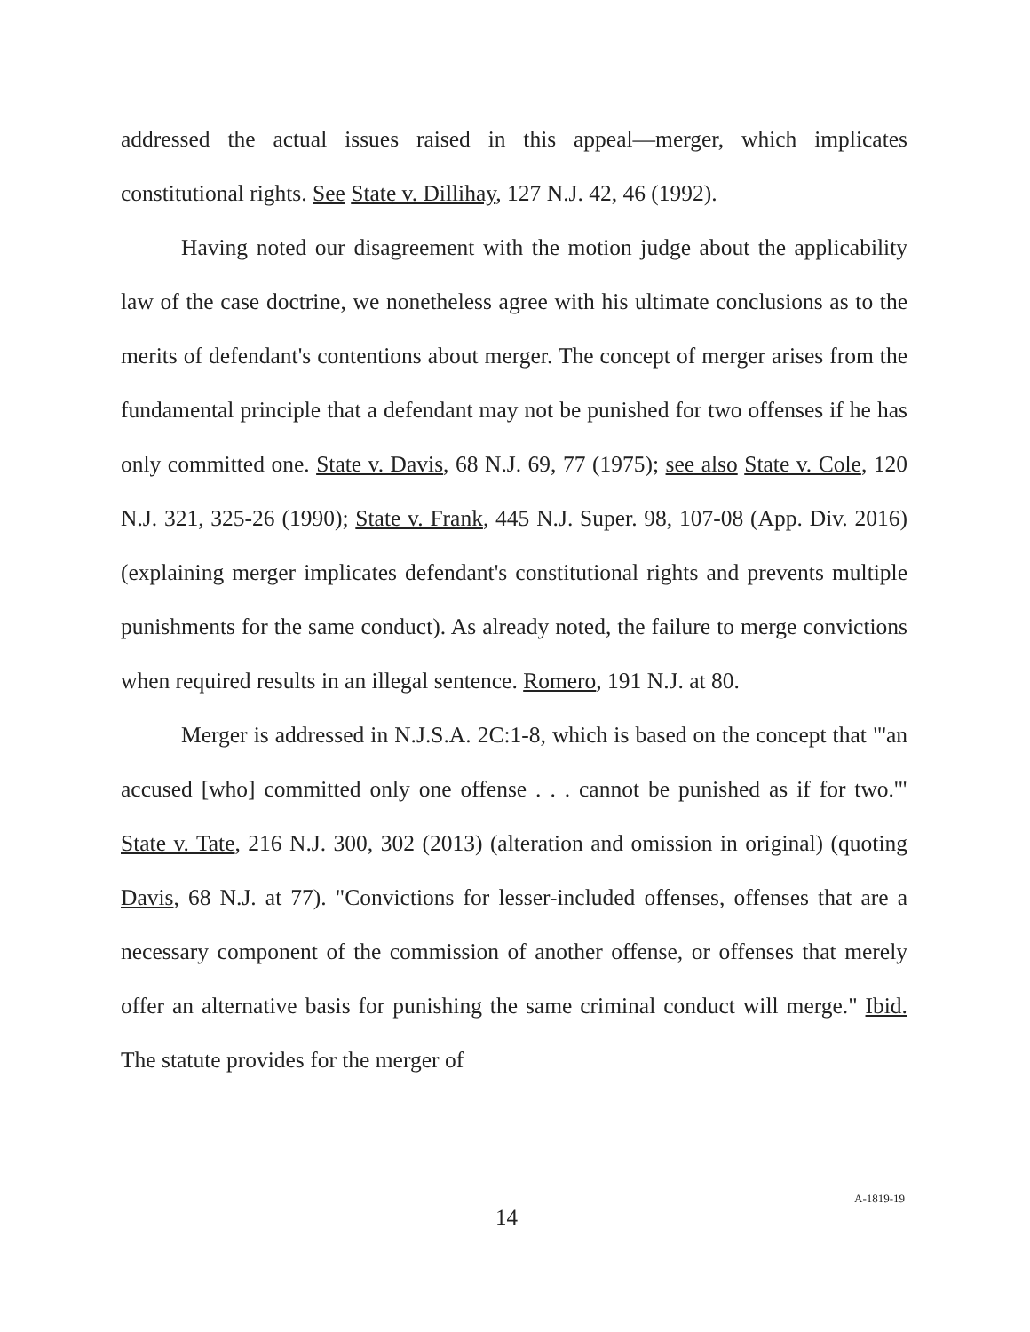addressed the actual issues raised in this appeal—merger, which implicates constitutional rights. See State v. Dillihay, 127 N.J. 42, 46 (1992).
Having noted our disagreement with the motion judge about the applicability law of the case doctrine, we nonetheless agree with his ultimate conclusions as to the merits of defendant's contentions about merger. The concept of merger arises from the fundamental principle that a defendant may not be punished for two offenses if he has only committed one. State v. Davis, 68 N.J. 69, 77 (1975); see also State v. Cole, 120 N.J. 321, 325-26 (1990); State v. Frank, 445 N.J. Super. 98, 107-08 (App. Div. 2016) (explaining merger implicates defendant's constitutional rights and prevents multiple punishments for the same conduct). As already noted, the failure to merge convictions when required results in an illegal sentence. Romero, 191 N.J. at 80.
Merger is addressed in N.J.S.A. 2C:1-8, which is based on the concept that "'an accused [who] committed only one offense . . . cannot be punished as if for two.'" State v. Tate, 216 N.J. 300, 302 (2013) (alteration and omission in original) (quoting Davis, 68 N.J. at 77). "Convictions for lesser-included offenses, offenses that are a necessary component of the commission of another offense, or offenses that merely offer an alternative basis for punishing the same criminal conduct will merge." Ibid. The statute provides for the merger of
14 A-1819-19